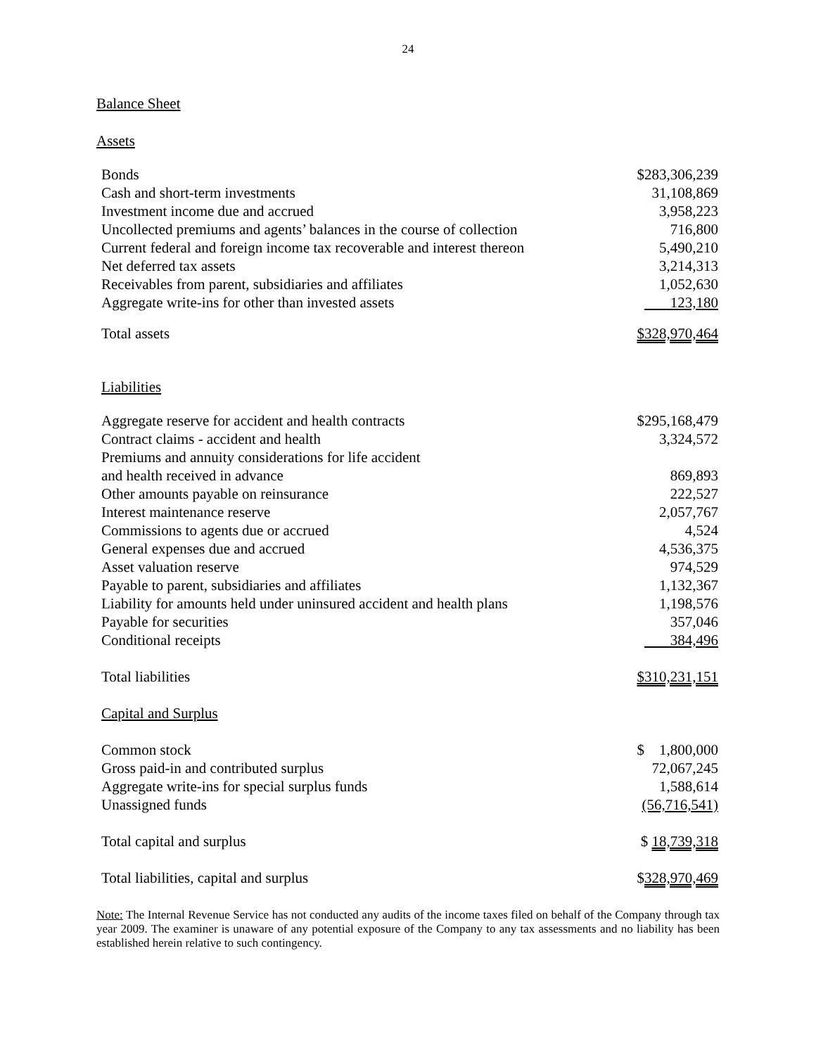24
Balance Sheet
Assets
| Bonds | $283,306,239 |
| Cash and short-term investments | 31,108,869 |
| Investment income due and accrued | 3,958,223 |
| Uncollected premiums and agents’ balances in the course of collection | 716,800 |
| Current federal and foreign income tax recoverable and interest thereon | 5,490,210 |
| Net deferred tax assets | 3,214,313 |
| Receivables from parent, subsidiaries and affiliates | 1,052,630 |
| Aggregate write-ins for other than invested assets | 123,180 |
| Total assets | $328,970,464 |
| Liabilities | |
| Aggregate reserve for accident and health contracts | $295,168,479 |
| Contract claims - accident and health | 3,324,572 |
| Premiums and annuity considerations for life accident and health received in advance | 869,893 |
| Other amounts payable on reinsurance | 222,527 |
| Interest maintenance reserve | 2,057,767 |
| Commissions to agents due or accrued | 4,524 |
| General expenses due and accrued | 4,536,375 |
| Asset valuation reserve | 974,529 |
| Payable to parent, subsidiaries and affiliates | 1,132,367 |
| Liability for amounts held under uninsured accident and health plans | 1,198,576 |
| Payable for securities | 357,046 |
| Conditional receipts | 384,496 |
| Total liabilities | $310,231,151 |
| Capital and Surplus | |
| Common stock | $ 1,800,000 |
| Gross paid-in and contributed surplus | 72,067,245 |
| Aggregate write-ins for special surplus funds | 1,588,614 |
| Unassigned funds | (56,716,541) |
| Total capital and surplus | $ 18,739,318 |
| Total liabilities, capital and surplus | $ 328,970,469 |
Note: The Internal Revenue Service has not conducted any audits of the income taxes filed on behalf of the Company through tax year 2009. The examiner is unaware of any potential exposure of the Company to any tax assessments and no liability has been established herein relative to such contingency.